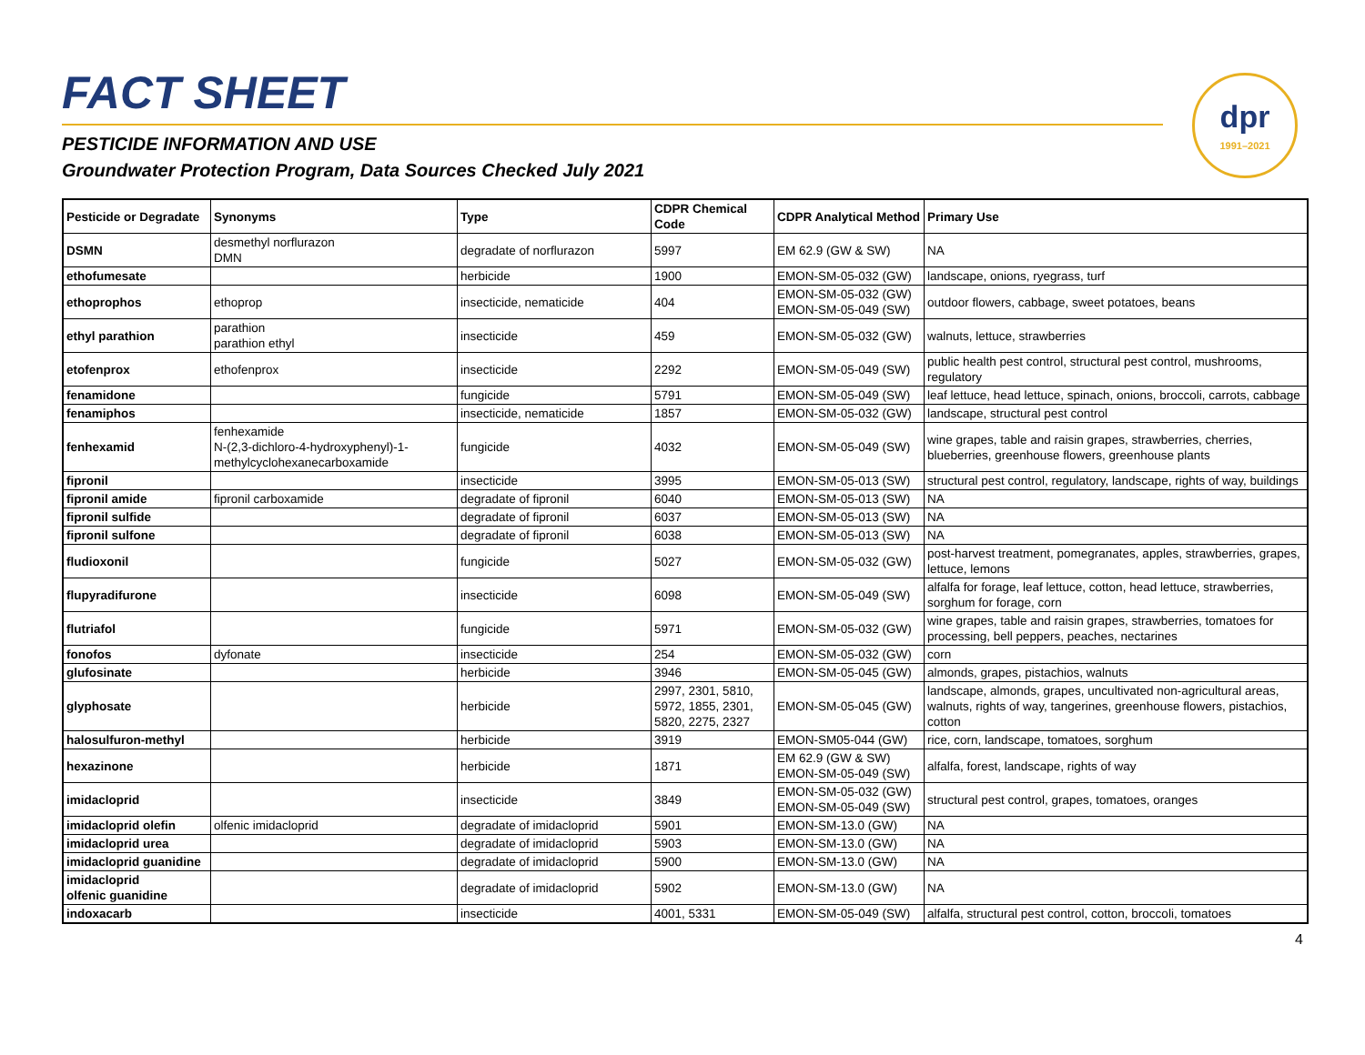FACT SHEET
PESTICIDE INFORMATION AND USE
Groundwater Protection Program, Data Sources Checked July 2021
dpr
1991–2021
| Pesticide or Degradate | Synonyms | Type | CDPR Chemical Code | CDPR Analytical Method | Primary Use |
| --- | --- | --- | --- | --- | --- |
| DSMN | desmethyl norflurazon DMN | degradate of norflurazon | 5997 | EM 62.9 (GW & SW) | NA |
| ethofumesate | | herbicide | 1900 | EMON-SM-05-032 (GW) | landscape, onions, ryegrass, turf |
| ethoprophos | ethoprop | insecticide, nematicide | 404 | EMON-SM-05-032 (GW) EMON-SM-05-049 (SW) | outdoor flowers, cabbage, sweet potatoes, beans |
| ethyl parathion | parathion parathion ethyl | insecticide | 459 | EMON-SM-05-032 (GW) | walnuts, lettuce, strawberries |
| etofenprox | ethofenprox | insecticide | 2292 | EMON-SM-05-049 (SW) | public health pest control, structural pest control, mushrooms, regulatory |
| fenamidone | | fungicide | 5791 | EMON-SM-05-049 (SW) | leaf lettuce, head lettuce, spinach, onions, broccoli, carrots, cabbage |
| fenamiphos | | insecticide, nematicide | 1857 | EMON-SM-05-032 (GW) | landscape, structural pest control |
| fenhexamid | fenhexamide N-(2,3-dichloro-4-hydroxyphenyl)-1-methylcyclohexanecarboxamide | fungicide | 4032 | EMON-SM-05-049 (SW) | wine grapes, table and raisin grapes, strawberries, cherries, blueberries, greenhouse flowers, greenhouse plants |
| fipronil | | insecticide | 3995 | EMON-SM-05-013 (SW) | structural pest control, regulatory, landscape, rights of way, buildings |
| fipronil amide | fipronil carboxamide | degradate of fipronil | 6040 | EMON-SM-05-013 (SW) | NA |
| fipronil sulfide | | degradate of fipronil | 6037 | EMON-SM-05-013 (SW) | NA |
| fipronil sulfone | | degradate of fipronil | 6038 | EMON-SM-05-013 (SW) | NA |
| fludioxonil | | fungicide | 5027 | EMON-SM-05-032 (GW) | post-harvest treatment, pomegranates, apples, strawberries, grapes, lettuce, lemons |
| flupyradifurone | | insecticide | 6098 | EMON-SM-05-049 (SW) | alfalfa for forage, leaf lettuce, cotton, head lettuce, strawberries, sorghum for forage, corn |
| flutriafol | | fungicide | 5971 | EMON-SM-05-032 (GW) | wine grapes, table and raisin grapes, strawberries, tomatoes for processing, bell peppers, peaches, nectarines |
| fonofos | dyfonate | insecticide | 254 | EMON-SM-05-032 (GW) | corn |
| glufosinate | | herbicide | 3946 | EMON-SM-05-045 (GW) | almonds, grapes, pistachios, walnuts |
| glyphosate | | herbicide | 2997, 2301, 5810, 5972, 1855, 2301, 5820, 2275, 2327 | EMON-SM-05-045 (GW) | landscape, almonds, grapes, uncultivated non-agricultural areas, walnuts, rights of way, tangerines, greenhouse flowers, pistachios, cotton |
| halosulfuron-methyl | | herbicide | 3919 | EMON-SM05-044 (GW) | rice, corn, landscape, tomatoes, sorghum |
| hexazinone | | herbicide | 1871 | EM 62.9 (GW & SW) EMON-SM-05-049 (SW) | alfalfa, forest, landscape, rights of way |
| imidacloprid | | insecticide | 3849 | EMON-SM-05-032 (GW) EMON-SM-05-049 (SW) | structural pest control, grapes, tomatoes, oranges |
| imidacloprid olefin | olfenic imidacloprid | degradate of imidacloprid | 5901 | EMON-SM-13.0 (GW) | NA |
| imidacloprid urea | | degradate of imidacloprid | 5903 | EMON-SM-13.0 (GW) | NA |
| imidacloprid guanidine | | degradate of imidacloprid | 5900 | EMON-SM-13.0 (GW) | NA |
| imidacloprid olfenic guanidine | | degradate of imidacloprid | 5902 | EMON-SM-13.0 (GW) | NA |
| indoxacarb | | insecticide | 4001, 5331 | EMON-SM-05-049 (SW) | alfalfa, structural pest control, cotton, broccoli, tomatoes |
4